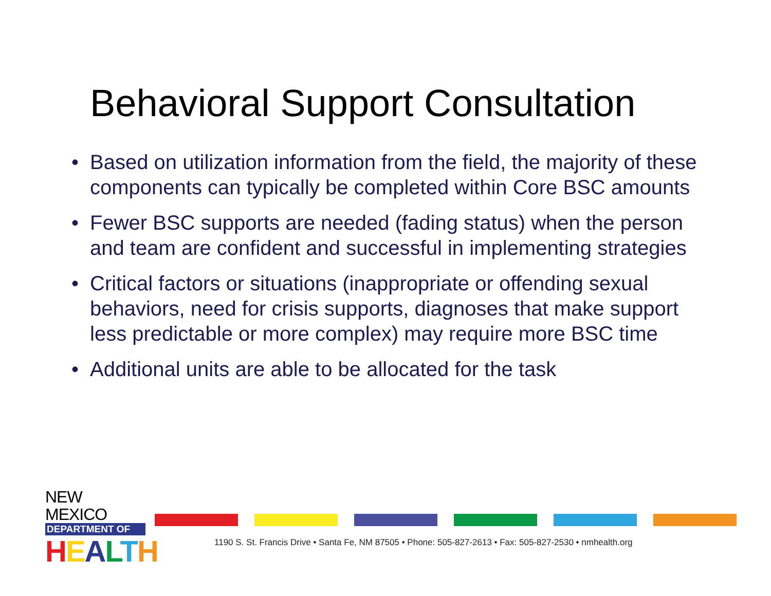Behavioral Support Consultation
• Based on utilization information from the field, the majority of these components can typically be completed within Core BSC amounts
• Fewer BSC supports are needed (fading status) when the person and team are confident and successful in implementing strategies
• Critical factors or situations (inappropriate or offending sexual behaviors, need for crisis supports, diagnoses that make support less predictable or more complex) may require more BSC time
• Additional units are able to be allocated for the task
NEW MEXICO
DEPARTMENT OF
HEALTH
1190 S. St. Francis Drive • Santa Fe, NM 87505 • Phone: 505-827-2613 • Fax: 505-827-2530 • nmhealth.org